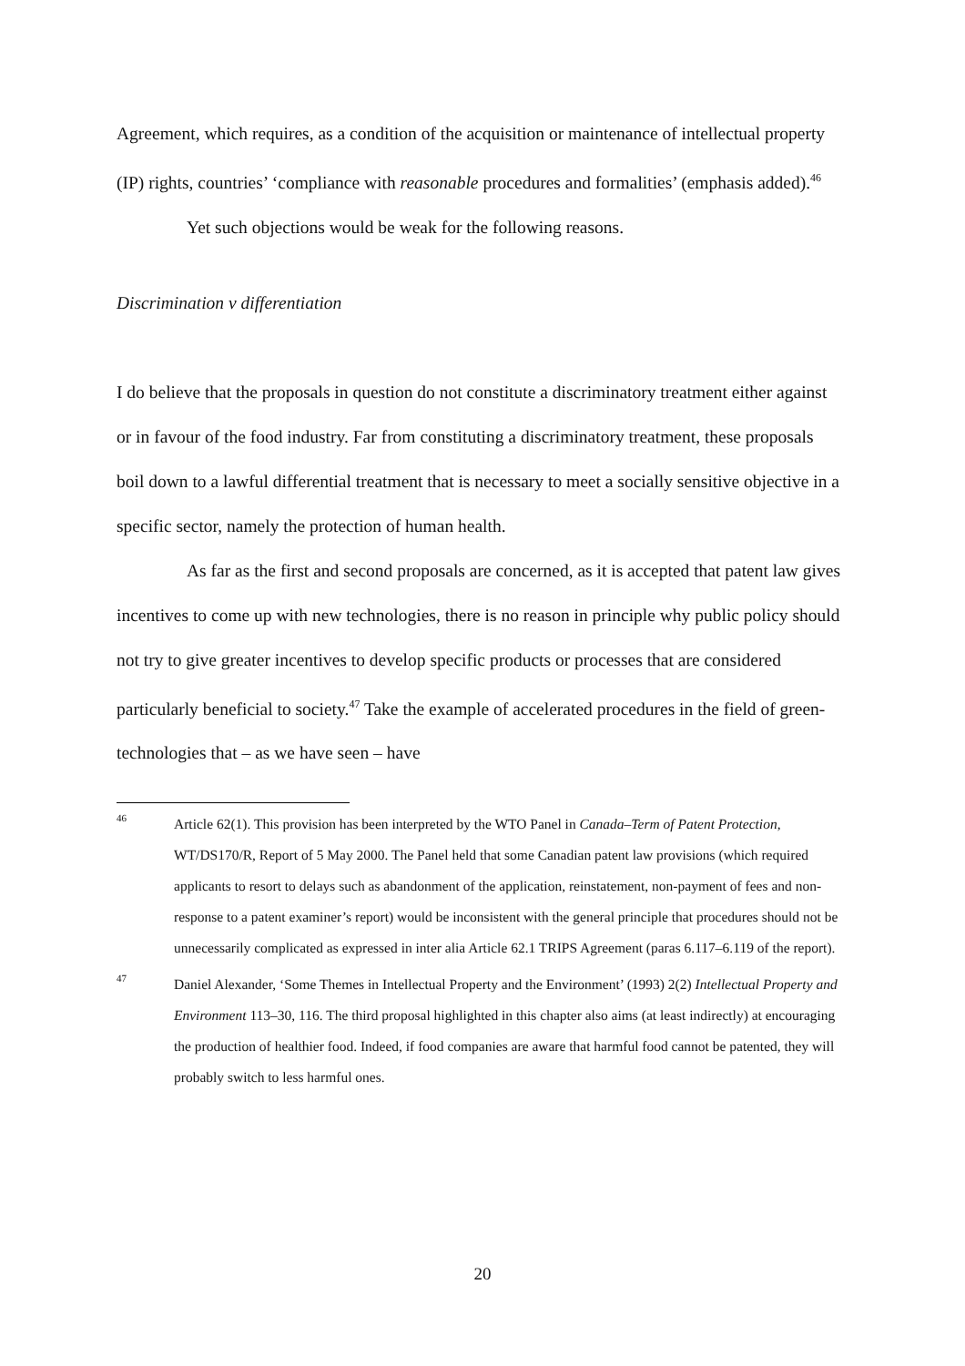Agreement, which requires, as a condition of the acquisition or maintenance of intellectual property (IP) rights, countries’ ‘compliance with reasonable procedures and formalities’ (emphasis added).<sup>46</sup>
Yet such objections would be weak for the following reasons.
Discrimination v differentiation
I do believe that the proposals in question do not constitute a discriminatory treatment either against or in favour of the food industry. Far from constituting a discriminatory treatment, these proposals boil down to a lawful differential treatment that is necessary to meet a socially sensitive objective in a specific sector, namely the protection of human health.
As far as the first and second proposals are concerned, as it is accepted that patent law gives incentives to come up with new technologies, there is no reason in principle why public policy should not try to give greater incentives to develop specific products or processes that are considered particularly beneficial to society.<sup>47</sup> Take the example of accelerated procedures in the field of green-technologies that – as we have seen – have
46 Article 62(1). This provision has been interpreted by the WTO Panel in Canada–Term of Patent Protection, WT/DS170/R, Report of 5 May 2000. The Panel held that some Canadian patent law provisions (which required applicants to resort to delays such as abandonment of the application, reinstatement, non-payment of fees and non-response to a patent examiner’s report) would be inconsistent with the general principle that procedures should not be unnecessarily complicated as expressed in inter alia Article 62.1 TRIPS Agreement (paras 6.117–6.119 of the report).
47 Daniel Alexander, ‘Some Themes in Intellectual Property and the Environment’ (1993) 2(2) Intellectual Property and Environment 113–30, 116. The third proposal highlighted in this chapter also aims (at least indirectly) at encouraging the production of healthier food. Indeed, if food companies are aware that harmful food cannot be patented, they will probably switch to less harmful ones.
20